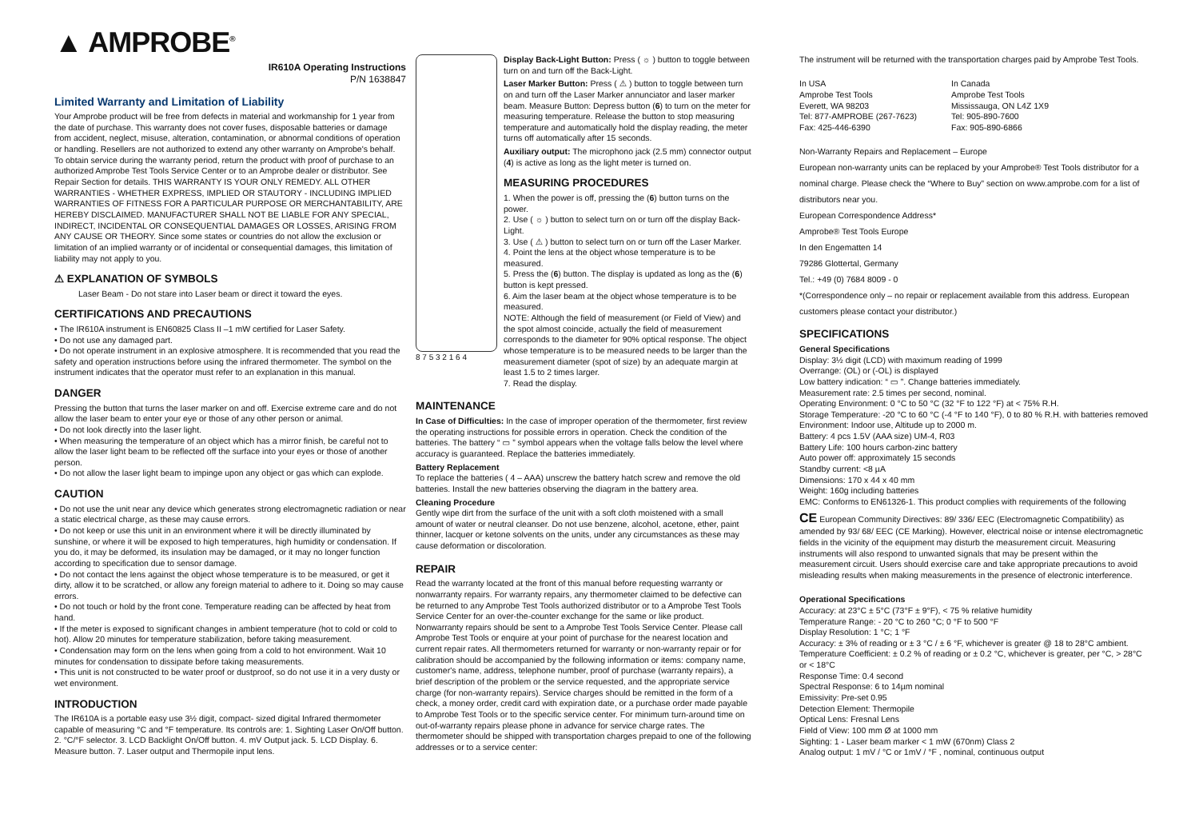▲ AMPROBE<sup>®</sup>
IR610A Operating Instructions
P/N 1638847
Limited Warranty and Limitation of Liability
Your Amprobe product will be free from defects in material and workmanship for 1 year from the date of purchase. This warranty does not cover fuses, disposable batteries or damage from accident, neglect, misuse, alteration, contamination, or abnormal conditions of operation or handling. Resellers are not authorized to extend any other warranty on Amprobe's behalf. To obtain service during the warranty period, return the product with proof of purchase to an authorized Amprobe Test Tools Service Center or to an Amprobe dealer or distributor. See Repair Section for details. THIS WARRANTY IS YOUR ONLY REMEDY. ALL OTHER WARRANTIES - WHETHER EXPRESS, IMPLIED OR STAUTORY - INCLUDING IMPLIED WARRANTIES OF FITNESS FOR A PARTICULAR PURPOSE OR MERCHANTABILITY, ARE HEREBY DISCLAIMED. MANUFACTURER SHALL NOT BE LIABLE FOR ANY SPECIAL, INDIRECT, INCIDENTAL OR CONSEQUENTIAL DAMAGES OR LOSSES, ARISING FROM ANY CAUSE OR THEORY. Since some states or countries do not allow the exclusion or limitation of an implied warranty or of incidental or consequential damages, this limitation of liability may not apply to you.
⚠ EXPLANATION OF SYMBOLS
Laser Beam - Do not stare into Laser beam or direct it toward the eyes.
CERTIFICATIONS AND PRECAUTIONS
• The IR610A instrument is EN60825 Class II –1 mW certified for Laser Safety.
• Do not use any damaged part.
• Do not operate instrument in an explosive atmosphere. It is recommended that you read the safety and operation instructions before using the infrared thermometer. The symbol on the instrument indicates that the operator must refer to an explanation in this manual.
DANGER
Pressing the button that turns the laser marker on and off. Exercise extreme care and do not allow the laser beam to enter your eye or those of any other person or animal.
• Do not look directly into the laser light.
• When measuring the temperature of an object which has a mirror finish, be careful not to allow the laser light beam to be reflected off the surface into your eyes or those of another person.
• Do not allow the laser light beam to impinge upon any object or gas which can explode.
CAUTION
• Do not use the unit near any device which generates strong electromagnetic radiation or near a static electrical charge, as these may cause errors.
• Do not keep or use this unit in an environment where it will be directly illuminated by sunshine, or where it will be exposed to high temperatures, high humidity or condensation. If you do, it may be deformed, its insulation may be damaged, or it may no longer function according to specification due to sensor damage.
• Do not contact the lens against the object whose temperature is to be measured, or get it dirty, allow it to be scratched, or allow any foreign material to adhere to it. Doing so may cause errors.
• Do not touch or hold by the front cone. Temperature reading can be affected by heat from hand.
• If the meter is exposed to significant changes in ambient temperature (hot to cold or cold to hot). Allow 20 minutes for temperature stabilization, before taking measurement.
• Condensation may form on the lens when going from a cold to hot environment. Wait 10 minutes for condensation to dissipate before taking measurements.
• This unit is not constructed to be water proof or dustproof, so do not use it in a very dusty or wet environment.
INTRODUCTION
The IR610A is a portable easy use 3½ digit, compact- sized digital Infrared thermometer capable of measuring °C and °F temperature. Its controls are: 1. Sighting Laser On/Off button. 2. °C/°F selector. 3. LCD Backlight On/Off button. 4. mV Output jack. 5. LCD Display. 6. Measure button. 7. Laser output and Thermopile input lens.
8 7 5 3 2 1 6 4 Display Back-Light Button: Press ( ☼ ) button to toggle between turn on and turn off the Back-Light.
Laser Marker Button: Press ( ⚠ ) button to toggle between turn on and turn off the Laser Marker annunciator and laser marker beam. Measure Button: Depress button (6) to turn on the meter for measuring temperature. Release the button to stop measuring temperature and automatically hold the display reading, the meter turns off automatically after 15 seconds.
Auxiliary output: The microphono jack (2.5 mm) connector output (4) is active as long as the light meter is turned on.
MEASURING PROCEDURES
1. When the power is off, pressing the (6) button turns on the power.
2. Use ( ☼ ) button to select turn on or turn off the display Back-Light.
3. Use ( ⚠ ) button to select turn on or turn off the Laser Marker.
4. Point the lens at the object whose temperature is to be measured.
5. Press the (6) button. The display is updated as long as the (6) button is kept pressed.
6. Aim the laser beam at the object whose temperature is to be measured.
NOTE: Although the field of measurement (or Field of View) and the spot almost coincide, actually the field of measurement corresponds to the diameter for 90% optical response. The object whose temperature is to be measured needs to be larger than the measurement diameter (spot of size) by an adequate margin at least 1.5 to 2 times larger.
7. Read the display.
MAINTENANCE
In Case of Difficulties: In the case of improper operation of the thermometer, first review the operating instructions for possible errors in operation. Check the condition of the batteries. The battery “ ▭ ” symbol appears when the voltage falls below the level where accuracy is guaranteed. Replace the batteries immediately.
Battery Replacement
To replace the batteries ( 4 – AAA) unscrew the battery hatch screw and remove the old batteries. Install the new batteries observing the diagram in the battery area.
Cleaning Procedure
Gently wipe dirt from the surface of the unit with a soft cloth moistened with a small amount of water or neutral cleanser. Do not use benzene, alcohol, acetone, ether, paint thinner, lacquer or ketone solvents on the units, under any circumstances as these may cause deformation or discoloration.
REPAIR
Read the warranty located at the front of this manual before requesting warranty or nonwarranty repairs. For warranty repairs, any thermometer claimed to be defective can be returned to any Amprobe Test Tools authorized distributor or to a Amprobe Test Tools Service Center for an over-the-counter exchange for the same or like product. Nonwarranty repairs should be sent to a Amprobe Test Tools Service Center. Please call Amprobe Test Tools or enquire at your point of purchase for the nearest location and current repair rates. All thermometers returned for warranty or non-warranty repair or for calibration should be accompanied by the following information or items: company name, customer's name, address, telephone number, proof of purchase (warranty repairs), a brief description of the problem or the service requested, and the appropriate service charge (for non-warranty repairs). Service charges should be remitted in the form of a check, a money order, credit card with expiration date, or a purchase order made payable to Amprobe Test Tools or to the specific service center. For minimum turn-around time on out-of-warranty repairs please phone in advance for service charge rates. The thermometer should be shipped with transportation charges prepaid to one of the following addresses or to a service center:
The instrument will be returned with the transportation charges paid by Amprobe Test Tools.
In USA
Amprobe Test Tools
Everett, WA 98203
Tel: 877-AMPROBE (267-7623)
Fax: 425-446-6390
In Canada
Amprobe Test Tools
Mississauga, ON L4Z 1X9
Tel: 905-890-7600
Fax: 905-890-6866
Non-Warranty Repairs and Replacement – Europe
European non-warranty units can be replaced by your Amprobe® Test Tools distributor for a nominal charge. Please check the “Where to Buy” section on www.amprobe.com for a list of distributors near you.
European Correspondence Address*
Amprobe® Test Tools Europe
In den Engematten 14
79286 Glottertal, Germany
Tel.: +49 (0) 7684 8009 - 0
*(Correspondence only – no repair or replacement available from this address. European customers please contact your distributor.)
SPECIFICATIONS
General Specifications
Display: 3½ digit (LCD) with maximum reading of 1999
Overrange: (OL) or (-OL) is displayed
Low battery indication: “ ▭ ”. Change batteries immediately.
Measurement rate: 2.5 times per second, nominal.
Operating Environment: 0 °C to 50 °C (32 °F to 122 °F) at < 75% R.H.
Storage Temperature: -20 °C to 60 °C (-4 °F to 140 °F), 0 to 80 % R.H. with batteries removed
Environment: Indoor use, Altitude up to 2000 m.
Battery: 4 pcs 1.5V (AAA size) UM-4, R03
Battery Life: 100 hours carbon-zinc battery
Auto power off: approximately 15 seconds
Standby current: <8 µA
Dimensions: 170 x 44 x 40 mm
Weight: 160g including batteries
EMC: Conforms to EN61326-1. This product complies with requirements of the following
CE European Community Directives: 89/ 336/ EEC (Electromagnetic Compatibility) as amended by 93/ 68/ EEC (CE Marking). However, electrical noise or intense electromagnetic fields in the vicinity of the equipment may disturb the measurement circuit. Measuring instruments will also respond to unwanted signals that may be present within the measurement circuit. Users should exercise care and take appropriate precautions to avoid misleading results when making measurements in the presence of electronic interference.
Operational Specifications
Accuracy: at 23°C ± 5°C (73°F ± 9°F), < 75 % relative humidity
Temperature Range: - 20 °C to 260 °C; 0 °F to 500 °F
Display Resolution: 1 °C; 1 °F
Accuracy: ± 3% of reading or ± 3 °C / ± 6 °F, whichever is greater @ 18 to 28°C ambient.
Temperature Coefficient: ± 0.2 % of reading or ± 0.2 °C, whichever is greater, per °C, > 28°C or < 18°C
Response Time: 0.4 second
Spectral Response: 6 to 14µm nominal
Emissivity: Pre-set 0.95
Detection Element: Thermopile
Optical Lens: Fresnal Lens
Field of View: 100 mm Ø at 1000 mm
Sighting: 1 - Laser beam marker < 1 mW (670nm) Class 2
Analog output: 1 mV / °C or 1mV / °F , nominal, continuous output